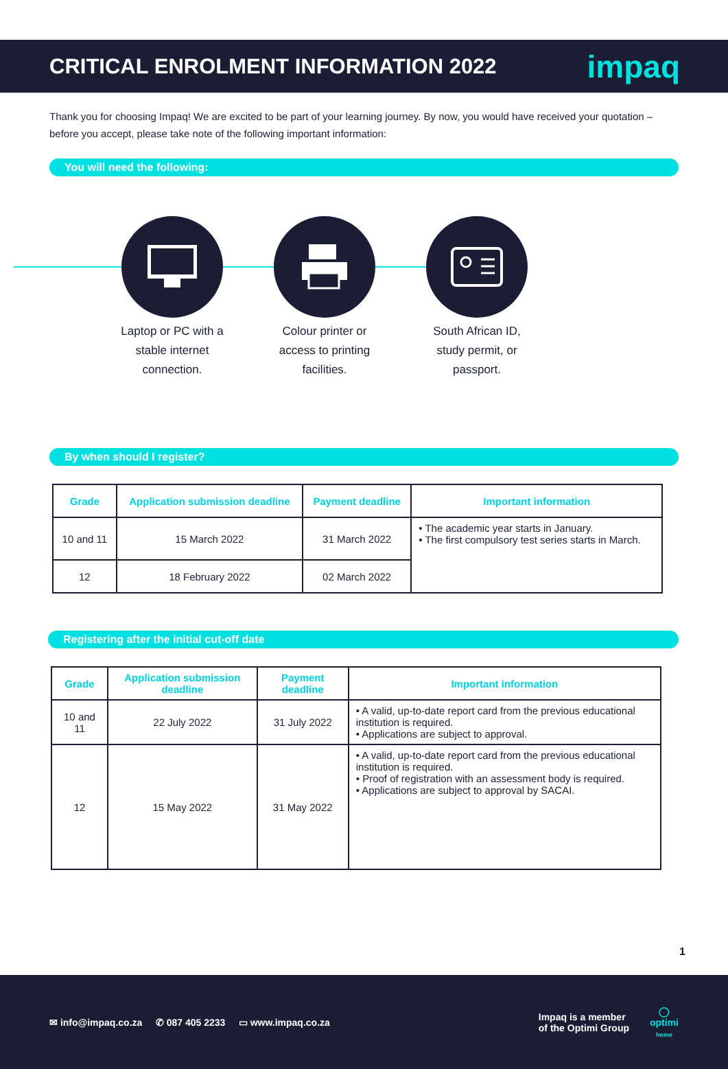CRITICAL ENROLMENT INFORMATION 2022
impaq
Thank you for choosing Impaq! We are excited to be part of your learning journey. By now, you would have received your quotation – before you accept, please take note of the following important information:
You will need the following:
Laptop or PC with a stable internet connection.
Colour printer or access to printing facilities.
South African ID, study permit, or passport.
By when should I register?
| Grade | Application submission deadline | Payment deadline | Important information |
| --- | --- | --- | --- |
| 10 and 11 | 15 March 2022 | 31 March 2022 | • The academic year starts in January. • The first compulsory test series starts in March. |
| 12 | 18 February 2022 | 02 March 2022 | |
Registering after the initial cut-off date
| Grade | Application submission deadline | Payment deadline | Important information |
| --- | --- | --- | --- |
| 10 and 11 | 22 July 2022 | 31 July 2022 | • A valid, up-to-date report card from the previous educational institution is required. • Applications are subject to approval. |
| 12 | 15 May 2022 | 31 May 2022 | • A valid, up-to-date report card from the previous educational institution is required. • Proof of registration with an assessment body is required. • Applications are subject to approval by SACAI. |
1
✉ info@impaq.co.za ✆ 087 405 2233 ▭ www.impaq.co.za
Impaq is a member
of the Optimi Group
◯
optimi
home